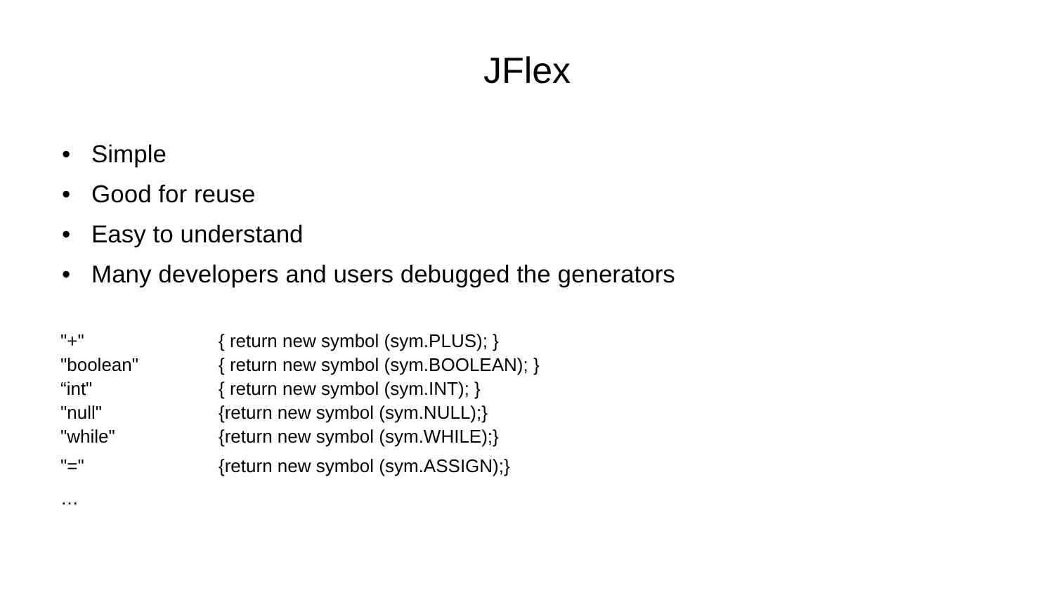JFlex
• Simple
• Good for reuse
• Easy to understand
• Many developers and users debugged the generators
| "+" | { return new symbol (sym.PLUS); } |
| "boolean" | { return new symbol (sym.BOOLEAN); } |
| “int" | { return new symbol (sym.INT); } |
| "null" | {return new symbol (sym.NULL);} |
| "while" | {return new symbol (sym.WHILE);} |
| "=" | {return new symbol (sym.ASSIGN);} |
| … | |